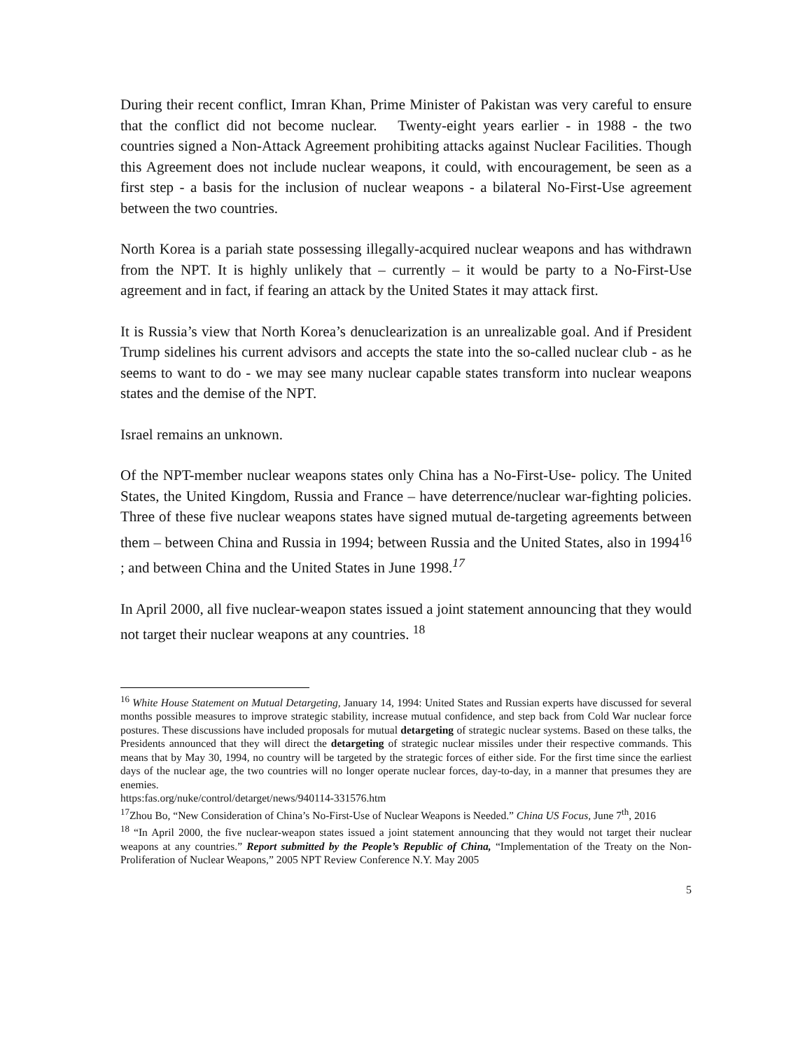During their recent conflict, Imran Khan, Prime Minister of Pakistan was very careful to ensure that the conflict did not become nuclear. Twenty-eight years earlier - in 1988 - the two countries signed a Non-Attack Agreement prohibiting attacks against Nuclear Facilities. Though this Agreement does not include nuclear weapons, it could, with encouragement, be seen as a first step - a basis for the inclusion of nuclear weapons - a bilateral No-First-Use agreement between the two countries.
North Korea is a pariah state possessing illegally-acquired nuclear weapons and has withdrawn from the NPT. It is highly unlikely that – currently – it would be party to a No-First-Use agreement and in fact, if fearing an attack by the United States it may attack first.
It is Russia’s view that North Korea’s denuclearization is an unrealizable goal. And if President Trump sidelines his current advisors and accepts the state into the so-called nuclear club - as he seems to want to do - we may see many nuclear capable states transform into nuclear weapons states and the demise of the NPT.
Israel remains an unknown.
Of the NPT-member nuclear weapons states only China has a No-First-Use- policy. The United States, the United Kingdom, Russia and France – have deterrence/nuclear war-fighting policies. Three of these five nuclear weapons states have signed mutual de-targeting agreements between them – between China and Russia in 1994; between Russia and the United States, also in 1994<sup>16</sup> ; and between China and the United States in June 1998.<sup>17</sup>
In April 2000, all five nuclear-weapon states issued a joint statement announcing that they would not target their nuclear weapons at any countries. <sup>18</sup>
<sup>16</sup> White House Statement on Mutual Detargeting, January 14, 1994: United States and Russian experts have discussed for several months possible measures to improve strategic stability, increase mutual confidence, and step back from Cold War nuclear force postures. These discussions have included proposals for mutual detargeting of strategic nuclear systems. Based on these talks, the Presidents announced that they will direct the detargeting of strategic nuclear missiles under their respective commands. This means that by May 30, 1994, no country will be targeted by the strategic forces of either side. For the first time since the earliest days of the nuclear age, the two countries will no longer operate nuclear forces, day-to-day, in a manner that presumes they are enemies.
https:fas.org/nuke/control/detarget/news/940114-331576.htm
<sup>17</sup> Zhou Bo, “New Consideration of China’s No-First-Use of Nuclear Weapons is Needed.” China US Focus, June 7<sup>th</sup>, 2016
<sup>18</sup> “In April 2000, the five nuclear-weapon states issued a joint statement announcing that they would not target their nuclear weapons at any countries.” Report submitted by the People’s Republic of China, “Implementation of the Treaty on the Non-Proliferation of Nuclear Weapons,” 2005 NPT Review Conference N.Y. May 2005
5